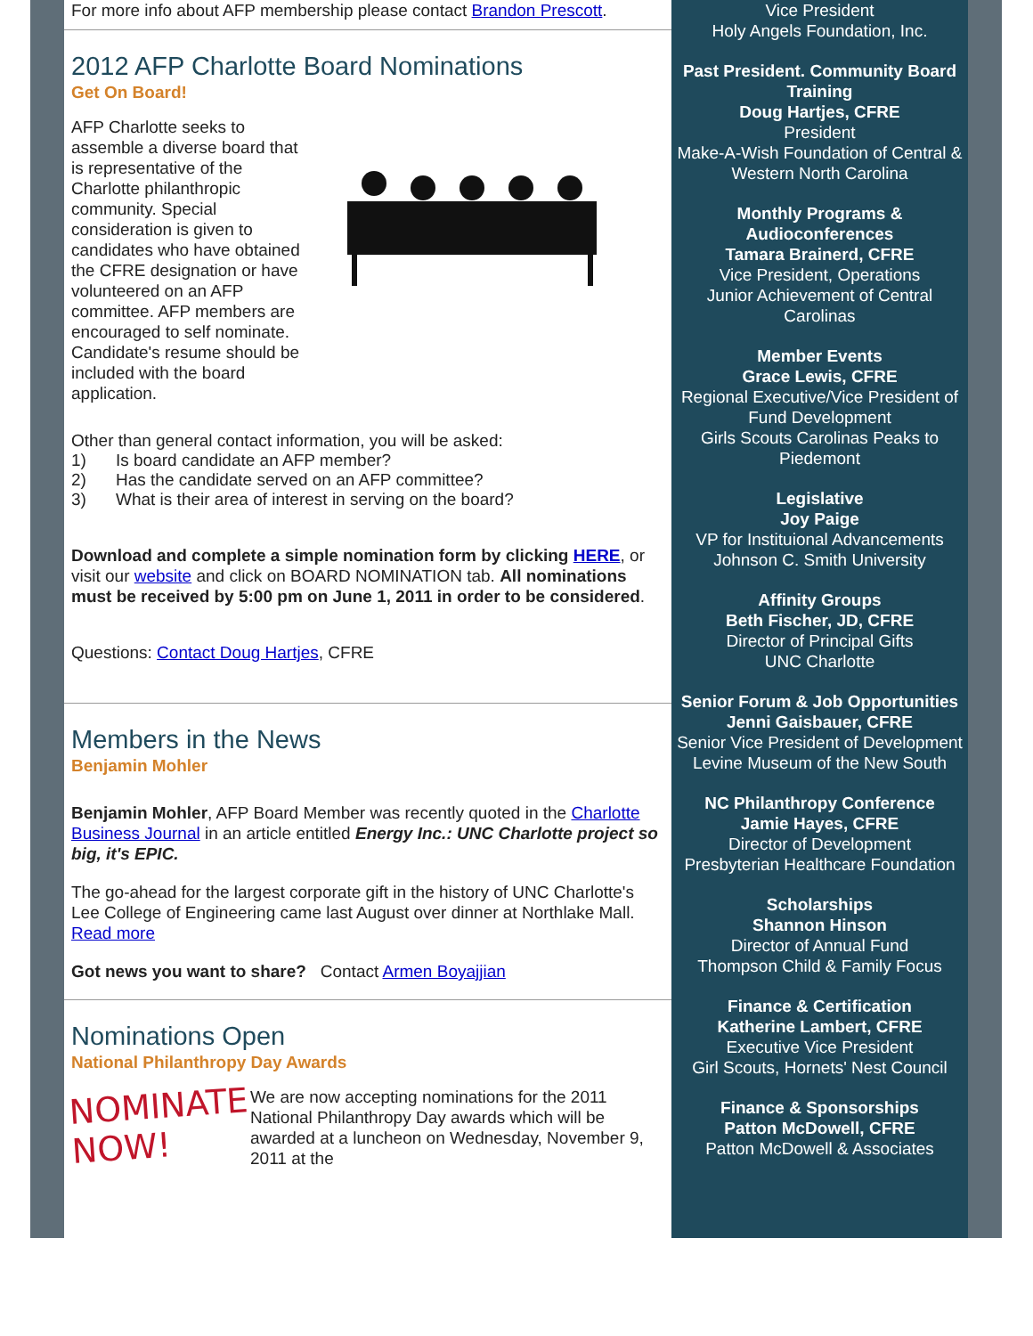For more info about AFP membership please contact Brandon Prescott.
2012 AFP Charlotte Board Nominations
Get On Board!
AFP Charlotte seeks to assemble a diverse board that is representative of the Charlotte philanthropic community. Special consideration is given to candidates who have obtained the CFRE designation or have volunteered on an AFP committee. AFP members are encouraged to self nominate. Candidate's resume should be included with the board application.
Other than general contact information, you will be asked:
1) Is board candidate an AFP member?
2) Has the candidate served on an AFP committee?
3) What is their area of interest in serving on the board?
Download and complete a simple nomination form by clicking HERE, or visit our website and click on BOARD NOMINATION tab. All nominations must be received by 5:00 pm on June 1, 2011 in order to be considered.
Questions: Contact Doug Hartjes, CFRE
Members in the News
Benjamin Mohler
Benjamin Mohler, AFP Board Member was recently quoted in the Charlotte Business Journal in an article entitled Energy Inc.: UNC Charlotte project so big, it's EPIC.
The go-ahead for the largest corporate gift in the history of UNC Charlotte's Lee College of Engineering came last August over dinner at Northlake Mall. Read more
Got news you want to share? Contact Armen Boyajjian
Nominations Open
National Philanthropy Day Awards
NOMINATE NOW!
We are now accepting nominations for the 2011 National Philanthropy Day awards which will be awarded at a luncheon on Wednesday, November 9, 2011 at the
Vice President
Holy Angels Foundation, Inc.
Past President. Community Board Training
Doug Hartjes, CFRE
President
Make-A-Wish Foundation of Central & Western North Carolina
Monthly Programs & Audioconferences
Tamara Brainerd, CFRE
Vice President, Operations
Junior Achievement of Central Carolinas
Member Events
Grace Lewis, CFRE
Regional Executive/Vice President of Fund Development
Girls Scouts Carolinas Peaks to Piedemont
Legislative
Joy Paige
VP for Instituional Advancements
Johnson C. Smith University
Affinity Groups
Beth Fischer, JD, CFRE
Director of Principal Gifts
UNC Charlotte
Senior Forum & Job Opportunities
Jenni Gaisbauer, CFRE
Senior Vice President of Development
Levine Museum of the New South
NC Philanthropy Conference
Jamie Hayes, CFRE
Director of Development
Presbyterian Healthcare Foundation
Scholarships
Shannon Hinson
Director of Annual Fund
Thompson Child & Family Focus
Finance & Certification
Katherine Lambert, CFRE
Executive Vice President
Girl Scouts, Hornets' Nest Council
Finance & Sponsorships
Patton McDowell, CFRE
Patton McDowell & Associates